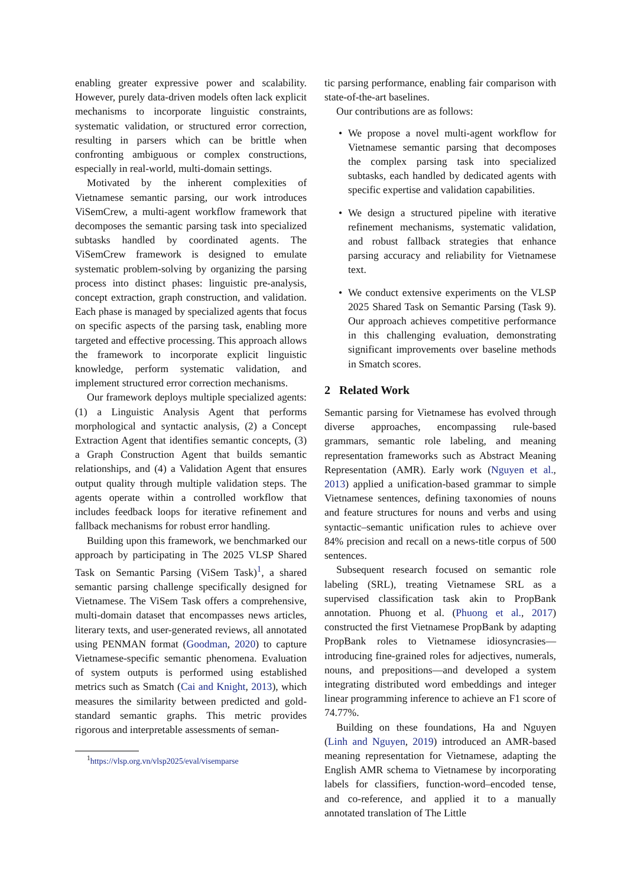enabling greater expressive power and scalability. However, purely data-driven models often lack explicit mechanisms to incorporate linguistic constraints, systematic validation, or structured error correction, resulting in parsers which can be brittle when confronting ambiguous or complex constructions, especially in real-world, multi-domain settings.
Motivated by the inherent complexities of Vietnamese semantic parsing, our work introduces ViSemCrew, a multi-agent workflow framework that decomposes the semantic parsing task into specialized subtasks handled by coordinated agents. The ViSemCrew framework is designed to emulate systematic problem-solving by organizing the parsing process into distinct phases: linguistic pre-analysis, concept extraction, graph construction, and validation. Each phase is managed by specialized agents that focus on specific aspects of the parsing task, enabling more targeted and effective processing. This approach allows the framework to incorporate explicit linguistic knowledge, perform systematic validation, and implement structured error correction mechanisms.
Our framework deploys multiple specialized agents: (1) a Linguistic Analysis Agent that performs morphological and syntactic analysis, (2) a Concept Extraction Agent that identifies semantic concepts, (3) a Graph Construction Agent that builds semantic relationships, and (4) a Validation Agent that ensures output quality through multiple validation steps. The agents operate within a controlled workflow that includes feedback loops for iterative refinement and fallback mechanisms for robust error handling.
Building upon this framework, we benchmarked our approach by participating in The 2025 VLSP Shared Task on Semantic Parsing (ViSem Task)<sup>1</sup>, a shared semantic parsing challenge specifically designed for Vietnamese. The ViSem Task offers a comprehensive, multi-domain dataset that encompasses news articles, literary texts, and user-generated reviews, all annotated using PENMAN format (Goodman, 2020) to capture Vietnamese-specific semantic phenomena. Evaluation of system outputs is performed using established metrics such as Smatch (Cai and Knight, 2013), which measures the similarity between predicted and gold-standard semantic graphs. This metric provides rigorous and interpretable assessments of seman-
<sup>1</sup> https://vlsp.org.vn/vlsp2025/eval/visemparse
tic parsing performance, enabling fair comparison with state-of-the-art baselines.
Our contributions are as follows:
• We propose a novel multi-agent workflow for Vietnamese semantic parsing that decomposes the complex parsing task into specialized subtasks, each handled by dedicated agents with specific expertise and validation capabilities.
• We design a structured pipeline with iterative refinement mechanisms, systematic validation, and robust fallback strategies that enhance parsing accuracy and reliability for Vietnamese text.
• We conduct extensive experiments on the VLSP 2025 Shared Task on Semantic Parsing (Task 9). Our approach achieves competitive performance in this challenging evaluation, demonstrating significant improvements over baseline methods in Smatch scores.
2 Related Work
Semantic parsing for Vietnamese has evolved through diverse approaches, encompassing rule-based grammars, semantic role labeling, and meaning representation frameworks such as Abstract Meaning Representation (AMR). Early work (Nguyen et al., 2013) applied a unification-based grammar to simple Vietnamese sentences, defining taxonomies of nouns and feature structures for nouns and verbs and using syntactic–semantic unification rules to achieve over 84% precision and recall on a news-title corpus of 500 sentences.
Subsequent research focused on semantic role labeling (SRL), treating Vietnamese SRL as a supervised classification task akin to PropBank annotation. Phuong et al. (Phuong et al., 2017) constructed the first Vietnamese PropBank by adapting PropBank roles to Vietnamese idiosyncrasies—introducing fine-grained roles for adjectives, numerals, nouns, and prepositions—and developed a system integrating distributed word embeddings and integer linear programming inference to achieve an F1 score of 74.77%.
Building on these foundations, Ha and Nguyen (Linh and Nguyen, 2019) introduced an AMR-based meaning representation for Vietnamese, adapting the English AMR schema to Vietnamese by incorporating labels for classifiers, function-word–encoded tense, and co-reference, and applied it to a manually annotated translation of The Little